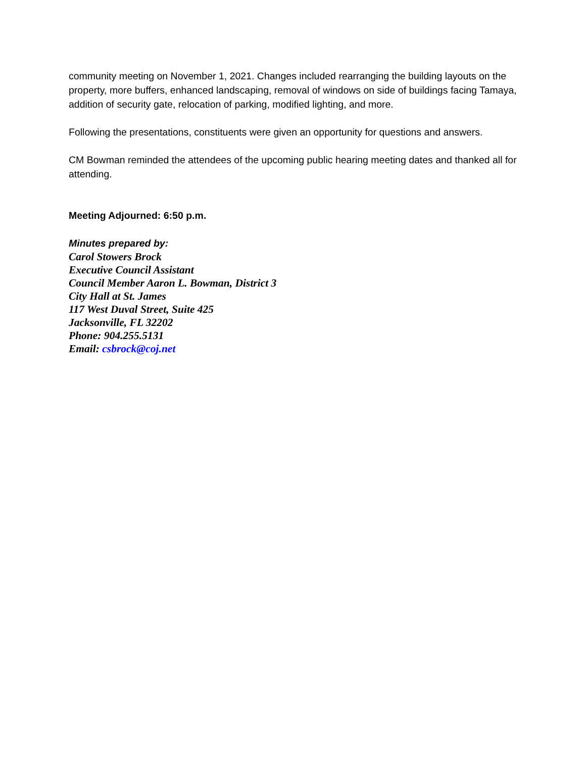community meeting on November 1, 2021. Changes included rearranging the building layouts on the property, more buffers, enhanced landscaping, removal of windows on side of buildings facing Tamaya, addition of security gate, relocation of parking, modified lighting, and more.
Following the presentations, constituents were given an opportunity for questions and answers.
CM Bowman reminded the attendees of the upcoming public hearing meeting dates and thanked all for attending.
Meeting Adjourned: 6:50 p.m.
Minutes prepared by:
Carol Stowers Brock
Executive Council Assistant
Council Member Aaron L. Bowman, District 3
City Hall at St. James
117 West Duval Street, Suite 425
Jacksonville, FL 32202
Phone: 904.255.5131
Email: csbrock@coj.net